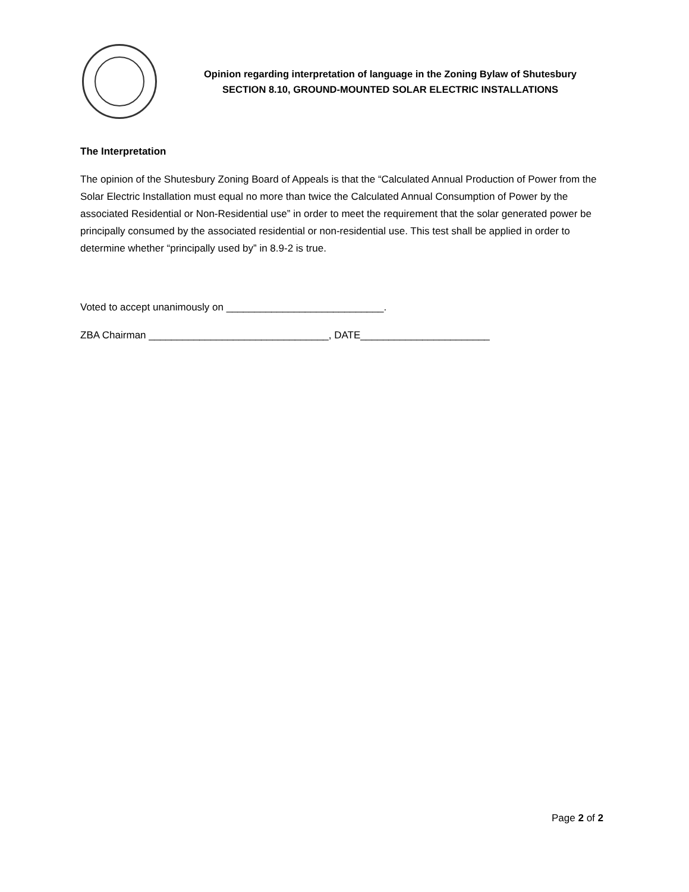Opinion regarding interpretation of language in the Zoning Bylaw of Shutesbury
SECTION 8.10, GROUND-MOUNTED SOLAR ELECTRIC INSTALLATIONS
The Interpretation
The opinion of the Shutesbury Zoning Board of Appeals is that the “Calculated Annual Production of Power from the Solar Electric Installation must equal no more than twice the Calculated Annual Consumption of Power by the associated Residential or Non-Residential use” in order to meet the requirement that the solar generated power be principally consumed by the associated residential or non-residential use. This test shall be applied in order to determine whether “principally used by” in 8.9-2 is true.
Voted to accept unanimously on ____________________________.
ZBA Chairman ________________________________, DATE_______________________
Page 2 of 2